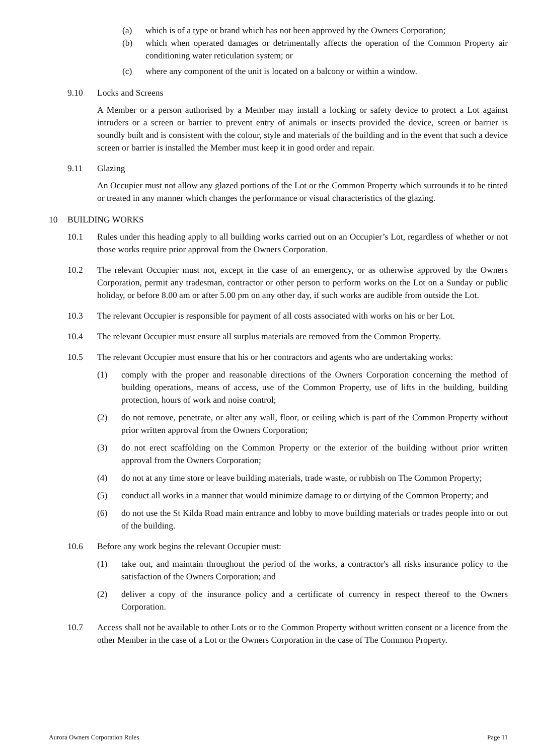(a) which is of a type or brand which has not been approved by the Owners Corporation;
(b) which when operated damages or detrimentally affects the operation of the Common Property air conditioning water reticulation system; or
(c) where any component of the unit is located on a balcony or within a window.
9.10 Locks and Screens
A Member or a person authorised by a Member may install a locking or safety device to protect a Lot against intruders or a screen or barrier to prevent entry of animals or insects provided the device, screen or barrier is soundly built and is consistent with the colour, style and materials of the building and in the event that such a device screen or barrier is installed the Member must keep it in good order and repair.
9.11 Glazing
An Occupier must not allow any glazed portions of the Lot or the Common Property which surrounds it to be tinted or treated in any manner which changes the performance or visual characteristics of the glazing.
10 BUILDING WORKS
10.1 Rules under this heading apply to all building works carried out on an Occupier’s Lot, regardless of whether or not those works require prior approval from the Owners Corporation.
10.2 The relevant Occupier must not, except in the case of an emergency, or as otherwise approved by the Owners Corporation, permit any tradesman, contractor or other person to perform works on the Lot on a Sunday or public holiday, or before 8.00 am or after 5.00 pm on any other day, if such works are audible from outside the Lot.
10.3 The relevant Occupier is responsible for payment of all costs associated with works on his or her Lot.
10.4 The relevant Occupier must ensure all surplus materials are removed from the Common Property.
10.5 The relevant Occupier must ensure that his or her contractors and agents who are undertaking works:
(1) comply with the proper and reasonable directions of the Owners Corporation concerning the method of building operations, means of access, use of the Common Property, use of lifts in the building, building protection, hours of work and noise control;
(2) do not remove, penetrate, or alter any wall, floor, or ceiling which is part of the Common Property without prior written approval from the Owners Corporation;
(3) do not erect scaffolding on the Common Property or the exterior of the building without prior written approval from the Owners Corporation;
(4) do not at any time store or leave building materials, trade waste, or rubbish on The Common Property;
(5) conduct all works in a manner that would minimize damage to or dirtying of the Common Property; and
(6) do not use the St Kilda Road main entrance and lobby to move building materials or trades people into or out of the building.
10.6 Before any work begins the relevant Occupier must:
(1) take out, and maintain throughout the period of the works, a contractor's all risks insurance policy to the satisfaction of the Owners Corporation; and
(2) deliver a copy of the insurance policy and a certificate of currency in respect thereof to the Owners Corporation.
10.7 Access shall not be available to other Lots or to the Common Property without written consent or a licence from the other Member in the case of a Lot or the Owners Corporation in the case of The Common Property.
Aurora Owners Corporation Rules Page 11